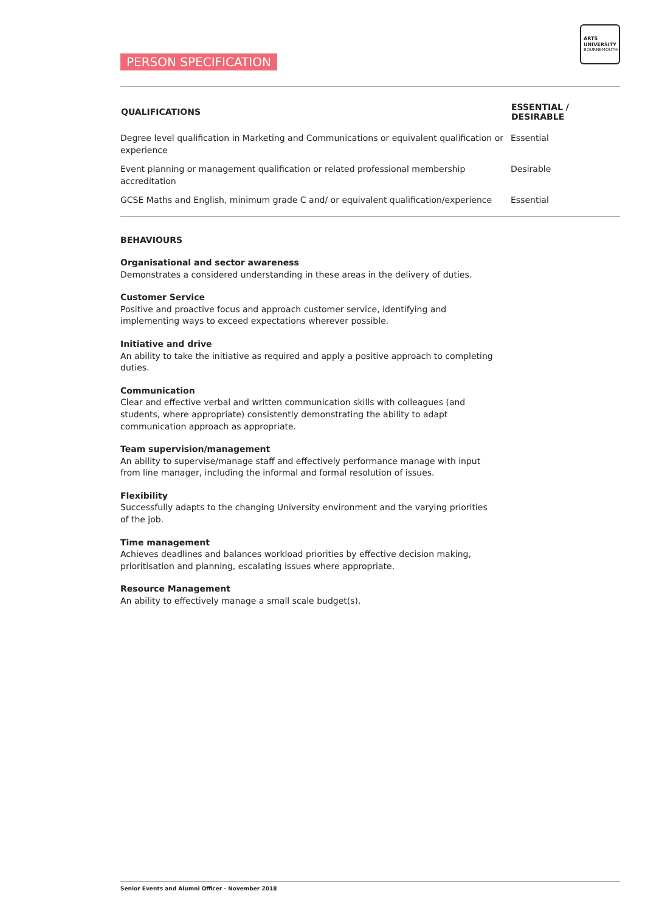PERSON SPECIFICATION
ARTS
UNIVERSITY
BOURNEMOUTH
| QUALIFICATIONS | ESSENTIAL / DESIRABLE |
| --- | --- |
| Degree level qualification in Marketing and Communications or equivalent qualification or experience | Essential |
| Event planning or management qualification or related professional membership accreditation | Desirable |
| GCSE Maths and English, minimum grade C and/ or equivalent qualification/experience | Essential |
BEHAVIOURS
Organisational and sector awareness
Demonstrates a considered understanding in these areas in the delivery of duties.
Customer Service
Positive and proactive focus and approach customer service, identifying and implementing ways to exceed expectations wherever possible.
Initiative and drive
An ability to take the initiative as required and apply a positive approach to completing duties.
Communication
Clear and effective verbal and written communication skills with colleagues (and students, where appropriate) consistently demonstrating the ability to adapt communication approach as appropriate.
Team supervision/management
An ability to supervise/manage staff and effectively performance manage with input from line manager, including the informal and formal resolution of issues.
Flexibility
Successfully adapts to the changing University environment and the varying priorities of the job.
Time management
Achieves deadlines and balances workload priorities by effective decision making, prioritisation and planning, escalating issues where appropriate.
Resource Management
An ability to effectively manage a small scale budget(s).
Senior Events and Alumni Officer - November 2018